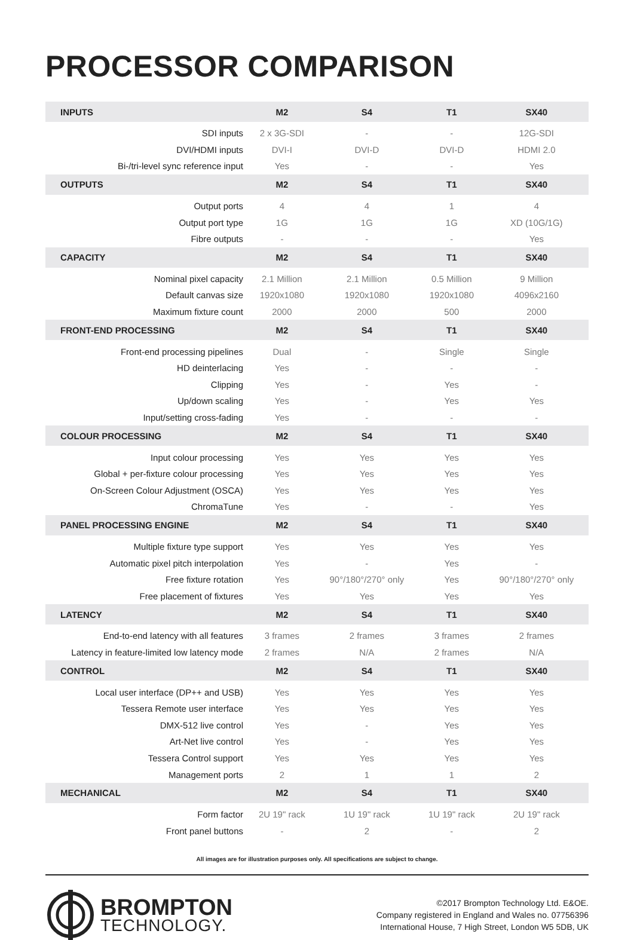PROCESSOR COMPARISON
| INPUTS | M2 | S4 | T1 | SX40 |
| --- | --- | --- | --- | --- |
| SDI inputs | 2 x 3G-SDI | - | - | 12G-SDI |
| DVI/HDMI inputs | DVI-I | DVI-D | DVI-D | HDMI 2.0 |
| Bi-/tri-level sync reference input | Yes | - | - | Yes |
| OUTPUTS | M2 | S4 | T1 | SX40 |
| Output ports | 4 | 4 | 1 | 4 |
| Output port type | 1G | 1G | 1G | XD (10G/1G) |
| Fibre outputs | - | - | - | Yes |
| CAPACITY | M2 | S4 | T1 | SX40 |
| Nominal pixel capacity | 2.1 Million | 2.1 Million | 0.5 Million | 9 Million |
| Default canvas size | 1920x1080 | 1920x1080 | 1920x1080 | 4096x2160 |
| Maximum fixture count | 2000 | 2000 | 500 | 2000 |
| FRONT-END PROCESSING | M2 | S4 | T1 | SX40 |
| Front-end processing pipelines | Dual | - | Single | Single |
| HD deinterlacing | Yes | - | - | - |
| Clipping | Yes | - | Yes | - |
| Up/down scaling | Yes | - | Yes | Yes |
| Input/setting cross-fading | Yes | - | - | - |
| COLOUR PROCESSING | M2 | S4 | T1 | SX40 |
| Input colour processing | Yes | Yes | Yes | Yes |
| Global + per-fixture colour processing | Yes | Yes | Yes | Yes |
| On-Screen Colour Adjustment (OSCA) | Yes | Yes | Yes | Yes |
| ChromaTune | Yes | - | - | Yes |
| PANEL PROCESSING ENGINE | M2 | S4 | T1 | SX40 |
| Multiple fixture type support | Yes | Yes | Yes | Yes |
| Automatic pixel pitch interpolation | Yes | - | Yes | - |
| Free fixture rotation | Yes | 90°/180°/270° only | Yes | 90°/180°/270° only |
| Free placement of fixtures | Yes | Yes | Yes | Yes |
| LATENCY | M2 | S4 | T1 | SX40 |
| End-to-end latency with all features | 3 frames | 2 frames | 3 frames | 2 frames |
| Latency in feature-limited low latency mode | 2 frames | N/A | 2 frames | N/A |
| CONTROL | M2 | S4 | T1 | SX40 |
| Local user interface (DP++ and USB) | Yes | Yes | Yes | Yes |
| Tessera Remote user interface | Yes | Yes | Yes | Yes |
| DMX-512 live control | Yes | - | Yes | Yes |
| Art-Net live control | Yes | - | Yes | Yes |
| Tessera Control support | Yes | Yes | Yes | Yes |
| Management ports | 2 | 1 | 1 | 2 |
| MECHANICAL | M2 | S4 | T1 | SX40 |
| Form factor | 2U 19" rack | 1U 19" rack | 1U 19" rack | 2U 19" rack |
| Front panel buttons | - | 2 | - | 2 |
All images are for illustration purposes only. All specifications are subject to change.
BROMPTON
TECHNOLOGY.
©2017 Brompton Technology Ltd. E&OE.
Company registered in England and Wales no. 07756396
International House, 7 High Street, London W5 5DB, UK